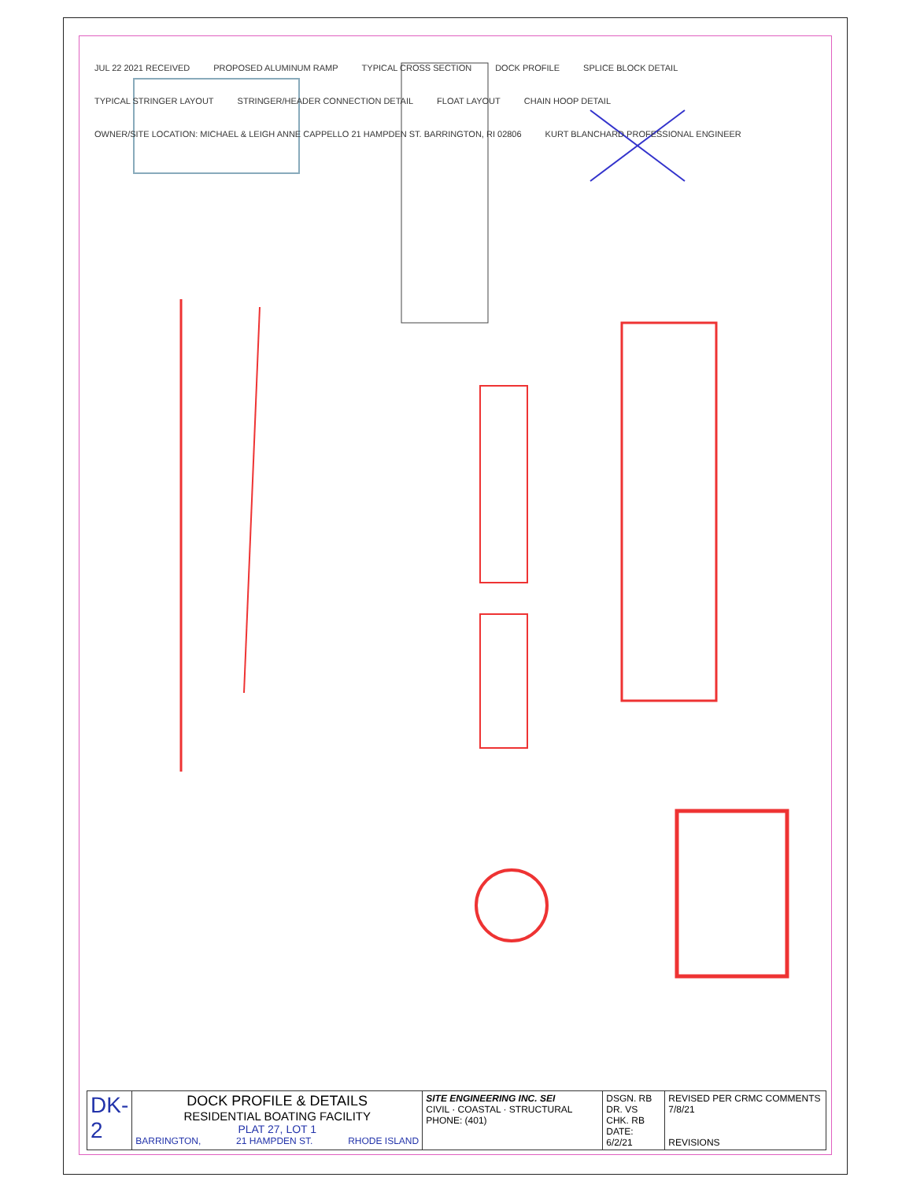JUL 22 2021 RECEIVED PROPOSED ALUMINUM RAMP TYPICAL CROSS SECTION DOCK PROFILE SPLICE BLOCK DETAIL TYPICAL STRINGER LAYOUT STRINGER/HEADER CONNECTION DETAIL FLOAT LAYOUT CHAIN HOOP DETAIL OWNER/SITE LOCATION: MICHAEL & LEIGH ANNE CAPPELLO 21 HAMPDEN ST. BARRINGTON, RI 02806 KURT BLANCHARD PROFESSIONAL ENGINEER
| DK-2 | DOCK PROFILE & DETAILS RESIDENTIAL BOATING FACILITY PLAT 27, LOT 1 BARRINGTON, 21 HAMPDEN ST. RHODE ISLAND | SITE ENGINEERING INC. SEI CIVIL · COASTAL · STRUCTURAL PHONE: (401) | DSGN. RB DR. VS CHK. RB DATE: 6/2/21 | REVISED PER CRMC COMMENTS 7/8/21 REVISIONS |